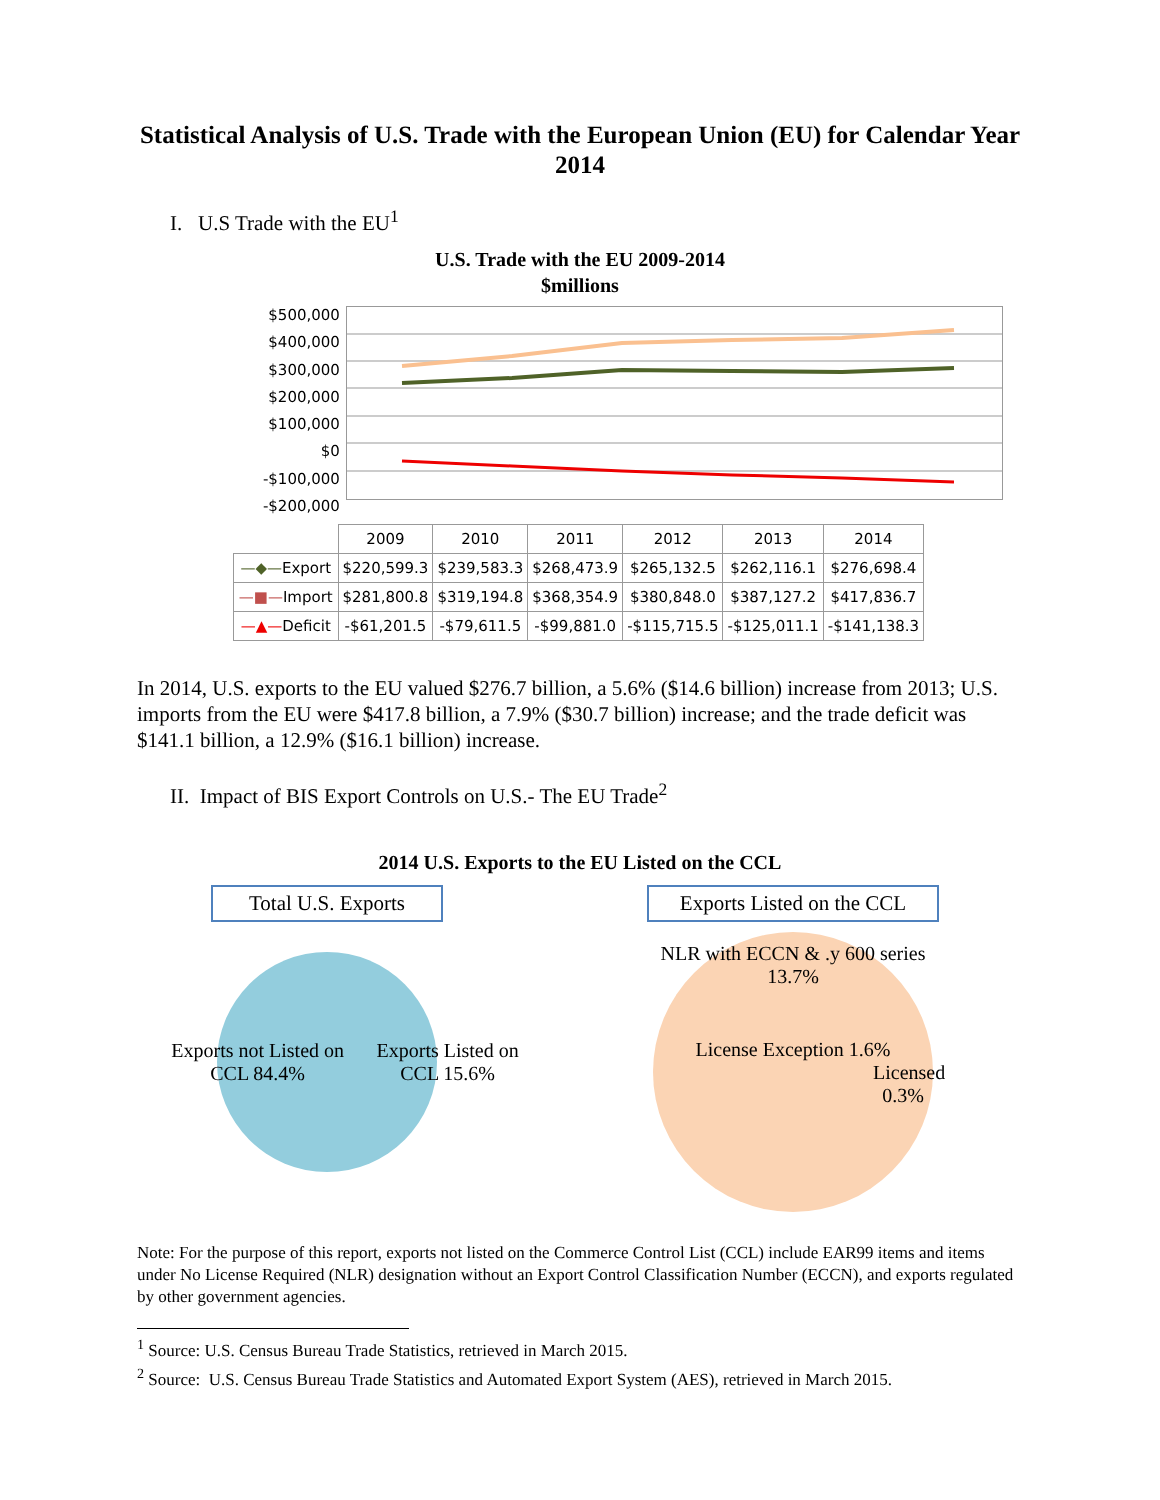Statistical Analysis of U.S. Trade with the European Union (EU) for Calendar Year 2014
I. U.S Trade with the EU<sup>1</sup>
U.S. Trade with the EU 2009-2014
$millions
$500,000
$400,000
$300,000
$200,000
$100,000
$0
-$100,000
-$200,000
| | 2009 | 2010 | 2011 | 2012 | 2013 | 2014 |
| --- | --- | --- | --- | --- | --- | --- |
| —◆— Export | $220,599.3 | $239,583.3 | $268,473.9 | $265,132.5 | $262,116.1 | $276,698.4 |
| —■— Import | $281,800.8 | $319,194.8 | $368,354.9 | $380,848.0 | $387,127.2 | $417,836.7 |
| —▲— Deficit | -$61,201.5 | -$79,611.5 | -$99,881.0 | -$115,715.5 | -$125,011.1 | -$141,138.3 |
In 2014, U.S. exports to the EU valued $276.7 billion, a 5.6% ($14.6 billion) increase from 2013; U.S. imports from the EU were $417.8 billion, a 7.9% ($30.7 billion) increase; and the trade deficit was $141.1 billion, a 12.9% ($16.1 billion) increase.
II. Impact of BIS Export Controls on U.S.- The EU Trade<sup>2</sup>
2014 U.S. Exports to the EU Listed on the CCL
Total U.S. Exports
Exports not Listed on CCL 84.4% Exports Listed on CCL 15.6%
Exports Listed on the CCL
NLR with ECCN & .y 600 series 13.7%
License Exception 1.6%
Licensed 0.3%
Note: For the purpose of this report, exports not listed on the Commerce Control List (CCL) include EAR99 items and items under No License Required (NLR) designation without an Export Control Classification Number (ECCN), and exports regulated by other government agencies.
<sup>1</sup> Source: U.S. Census Bureau Trade Statistics, retrieved in March 2015.
<sup>2</sup> Source: U.S. Census Bureau Trade Statistics and Automated Export System (AES), retrieved in March 2015.